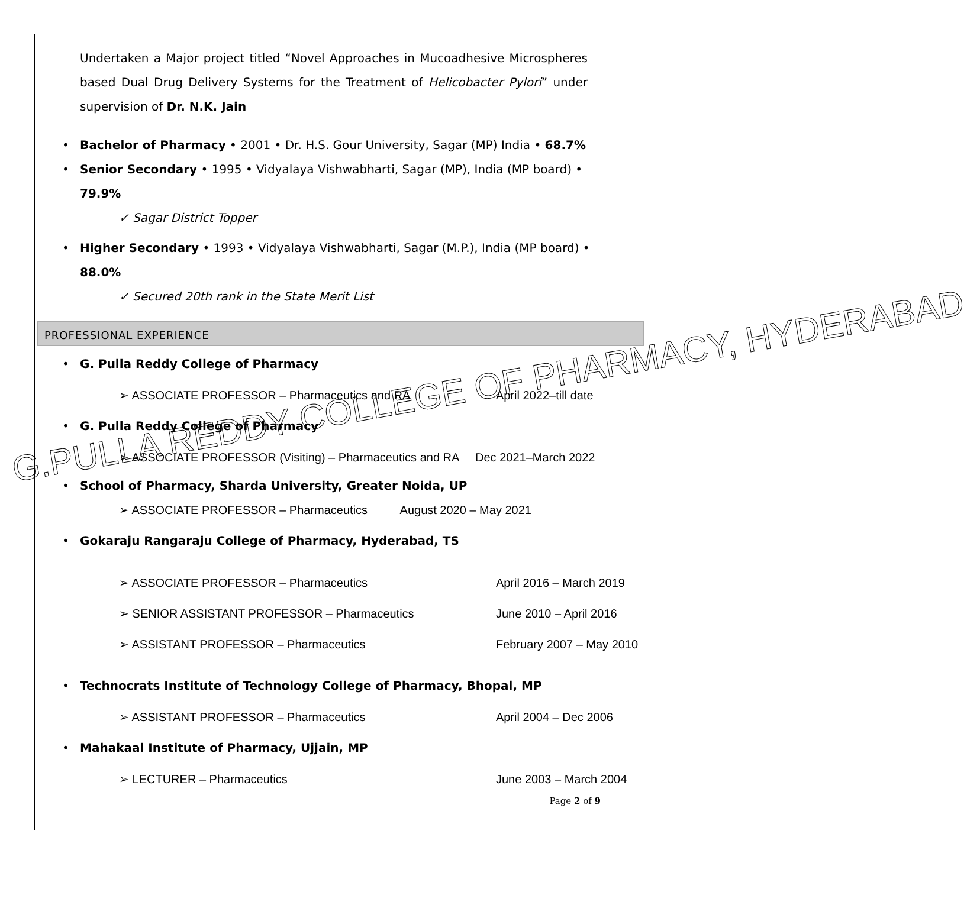Undertaken a Major project titled “Novel Approaches in Mucoadhesive Microspheres based Dual Drug Delivery Systems for the Treatment of Helicobacter Pylori” under supervision of Dr. N.K. Jain
• Bachelor of Pharmacy • 2001 • Dr. H.S. Gour University, Sagar (MP) India • 68.7%
• Senior Secondary • 1995 • Vidyalaya Vishwabharti, Sagar (MP), India (MP board) • 79.9%
✓ Sagar District Topper
• Higher Secondary • 1993 • Vidyalaya Vishwabharti, Sagar (M.P.), India (MP board) • 88.0%
✓ Secured 20th rank in the State Merit List
PROFESSIONAL EXPERIENCE
• G. Pulla Reddy College of Pharmacy
➢ ASSOCIATE PROFESSOR – Pharmaceutics and RA April 2022–till date
• G. Pulla Reddy College of Pharmacy
➢ ASSOCIATE PROFESSOR (Visiting) – Pharmaceutics and RA Dec 2021–March 2022
• School of Pharmacy, Sharda University, Greater Noida, UP
➢ ASSOCIATE PROFESSOR – Pharmaceutics August 2020 – May 2021
• Gokaraju Rangaraju College of Pharmacy, Hyderabad, TS
➢ ASSOCIATE PROFESSOR – Pharmaceutics April 2016 – March 2019
➢ SENIOR ASSISTANT PROFESSOR – Pharmaceutics June 2010 – April 2016
➢ ASSISTANT PROFESSOR – Pharmaceutics February 2007 – May 2010
• Technocrats Institute of Technology College of Pharmacy, Bhopal, MP
➢ ASSISTANT PROFESSOR – Pharmaceutics April 2004 – Dec 2006
• Mahakaal Institute of Pharmacy, Ujjain, MP
➢ LECTURER – Pharmaceutics June 2003 – March 2004
Page 2 of 9
G.PULLA REDDY COLLEGE OF PHARMACY, HYDERABAD